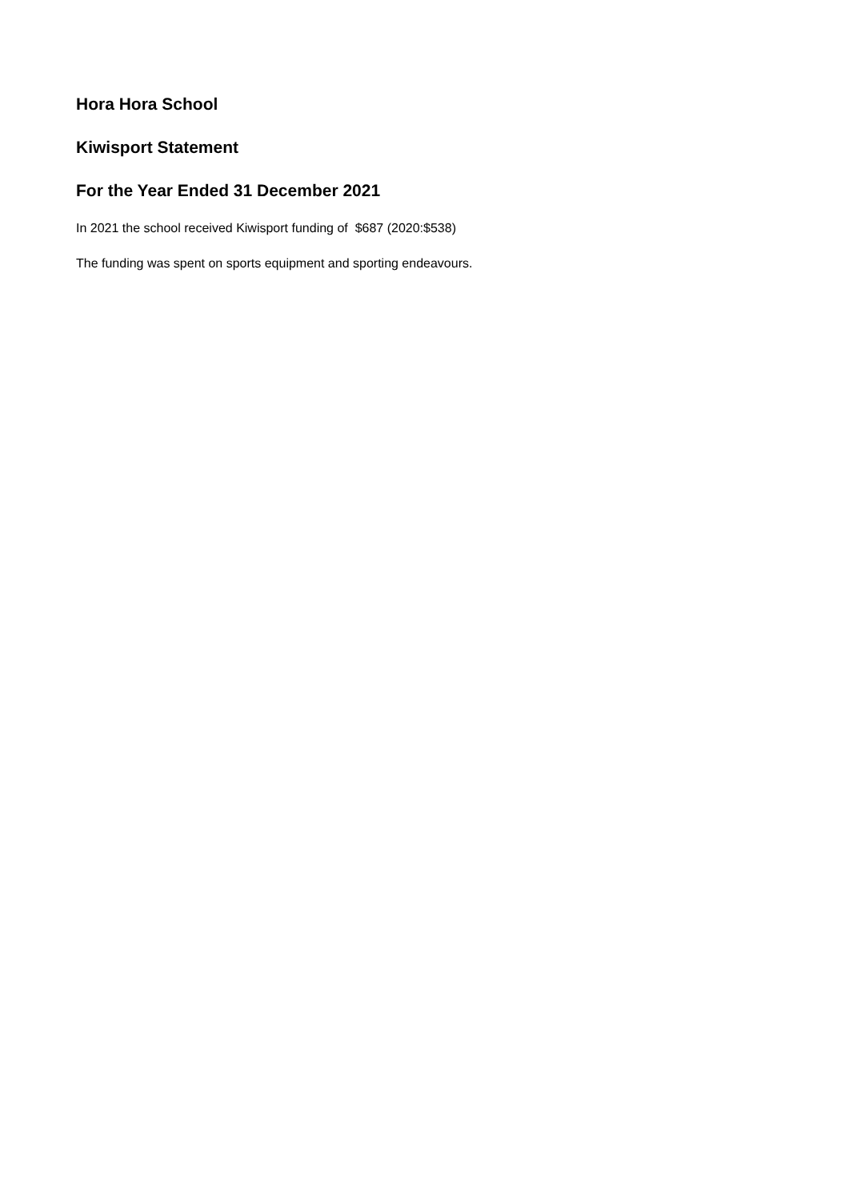Hora Hora School
Kiwisport Statement
For the Year Ended 31 December 2021
In 2021 the school received Kiwisport funding of $687 (2020:$538)
The funding was spent on sports equipment and sporting endeavours.